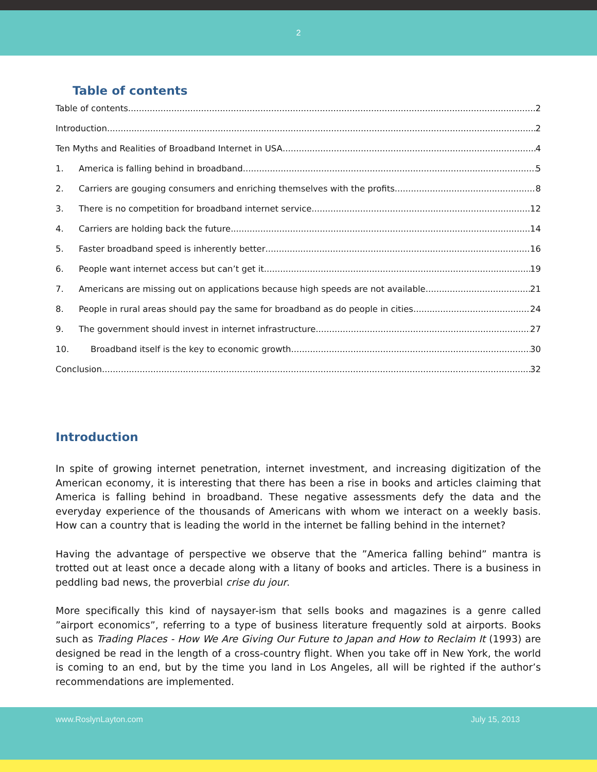2
Table of contents
Table of contents 2
Introduction 2
Ten Myths and Realities of Broadband Internet in USA 4
1. America is falling behind in broadband 5
2. Carriers are gouging consumers and enriching themselves with the profits 8
3. There is no competition for broadband internet service 12
4. Carriers are holding back the future 14
5. Faster broadband speed is inherently better 16
6. People want internet access but can’t get it 19
7. Americans are missing out on applications because high speeds are not available 21
8. People in rural areas should pay the same for broadband as do people in cities 24
9. The government should invest in internet infrastructure 27
10. Broadband itself is the key to economic growth 30
Conclusion 32
Introduction
In spite of growing internet penetration, internet investment, and increasing digitization of the American economy, it is interesting that there has been a rise in books and articles claiming that America is falling behind in broadband. These negative assessments defy the data and the everyday experience of the thousands of Americans with whom we interact on a weekly basis. How can a country that is leading the world in the internet be falling behind in the internet?
Having the advantage of perspective we observe that the ”America falling behind” mantra is trotted out at least once a decade along with a litany of books and articles. There is a business in peddling bad news, the proverbial crise du jour.
More specifically this kind of naysayer-ism that sells books and magazines is a genre called ”airport economics”, referring to a type of business literature frequently sold at airports. Books such as Trading Places - How We Are Giving Our Future to Japan and How to Reclaim It (1993) are designed be read in the length of a cross-country flight. When you take off in New York, the world is coming to an end, but by the time you land in Los Angeles, all will be righted if the author’s recommendations are implemented.
www.RoslynLayton.com July 15, 2013